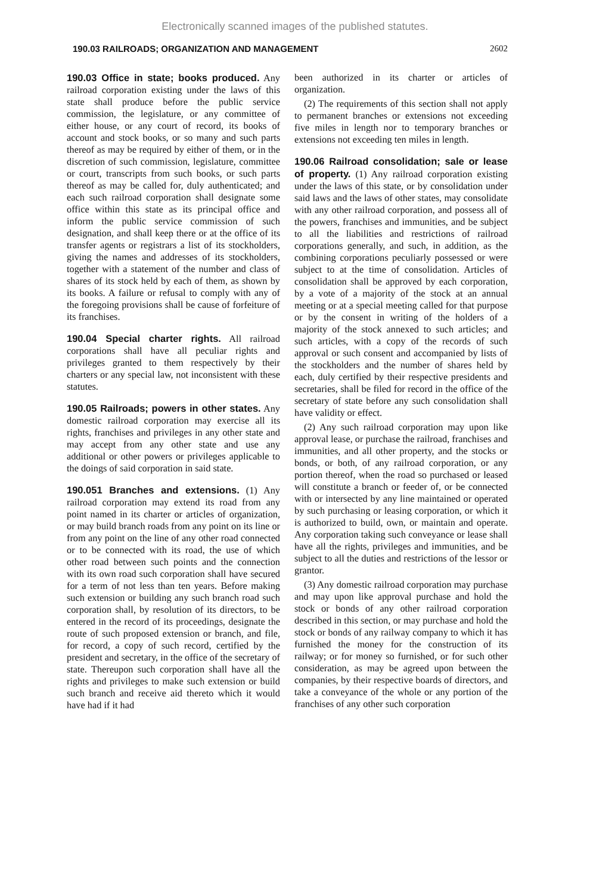Electronically scanned images of the published statutes.
190.03 RAILROADS; ORGANIZATION AND MANAGEMENT 2602
190.03 Office in state; books produced. Any railroad corporation existing under the laws of this state shall produce before the public service commission, the legislature, or any committee of either house, or any court of record, its books of account and stock books, or so many and such parts thereof as may be required by either of them, or in the discretion of such commission, legislature, committee or court, transcripts from such books, or such parts thereof as may be called for, duly authenticated; and each such railroad corporation shall designate some office within this state as its principal office and inform the public service commission of such designation, and shall keep there or at the office of its transfer agents or registrars a list of its stockholders, giving the names and addresses of its stockholders, together with a statement of the number and class of shares of its stock held by each of them, as shown by its books. A failure or refusal to comply with any of the foregoing provisions shall be cause of forfeiture of its franchises.
190.04 Special charter rights. All railroad corporations shall have all peculiar rights and privileges granted to them respectively by their charters or any special law, not inconsistent with these statutes.
190.05 Railroads; powers in other states. Any domestic railroad corporation may exercise all its rights, franchises and privileges in any other state and may accept from any other state and use any additional or other powers or privileges applicable to the doings of said corporation in said state.
190.051 Branches and extensions. (1) Any railroad corporation may extend its road from any point named in its charter or articles of organization, or may build branch roads from any point on its line or from any point on the line of any other road connected or to be connected with its road, the use of which other road between such points and the connection with its own road such corporation shall have secured for a term of not less than ten years. Before making such extension or building any such branch road such corporation shall, by resolution of its directors, to be entered in the record of its proceedings, designate the route of such proposed extension or branch, and file, for record, a copy of such record, certified by the president and secretary, in the office of the secretary of state. Thereupon such corporation shall have all the rights and privileges to make such extension or build such branch and receive aid thereto which it would have had if it had
been authorized in its charter or articles of organization.
(2) The requirements of this section shall not apply to permanent branches or extensions not exceeding five miles in length nor to temporary branches or extensions not exceeding ten miles in length.
190.06 Railroad consolidation; sale or lease of property. (1) Any railroad corporation existing under the laws of this state, or by consolidation under said laws and the laws of other states, may consolidate with any other railroad corporation, and possess all of the powers, franchises and immunities, and be subject to all the liabilities and restrictions of railroad corporations generally, and such, in addition, as the combining corporations peculiarly possessed or were subject to at the time of consolidation. Articles of consolidation shall be approved by each corporation, by a vote of a majority of the stock at an annual meeting or at a special meeting called for that purpose or by the consent in writing of the holders of a majority of the stock annexed to such articles; and such articles, with a copy of the records of such approval or such consent and accompanied by lists of the stockholders and the number of shares held by each, duly certified by their respective presidents and secretaries, shall be filed for record in the office of the secretary of state before any such consolidation shall have validity or effect.
(2) Any such railroad corporation may upon like approval lease, or purchase the railroad, franchises and immunities, and all other property, and the stocks or bonds, or both, of any railroad corporation, or any portion thereof, when the road so purchased or leased will constitute a branch or feeder of, or be connected with or intersected by any line maintained or operated by such purchasing or leasing corporation, or which it is authorized to build, own, or maintain and operate. Any corporation taking such conveyance or lease shall have all the rights, privileges and immunities, and be subject to all the duties and restrictions of the lessor or grantor.
(3) Any domestic railroad corporation may purchase and may upon like approval purchase and hold the stock or bonds of any other railroad corporation described in this section, or may purchase and hold the stock or bonds of any railway company to which it has furnished the money for the construction of its railway; or for money so furnished, or for such other consideration, as may be agreed upon between the companies, by their respective boards of directors, and take a conveyance of the whole or any portion of the franchises of any other such corporation